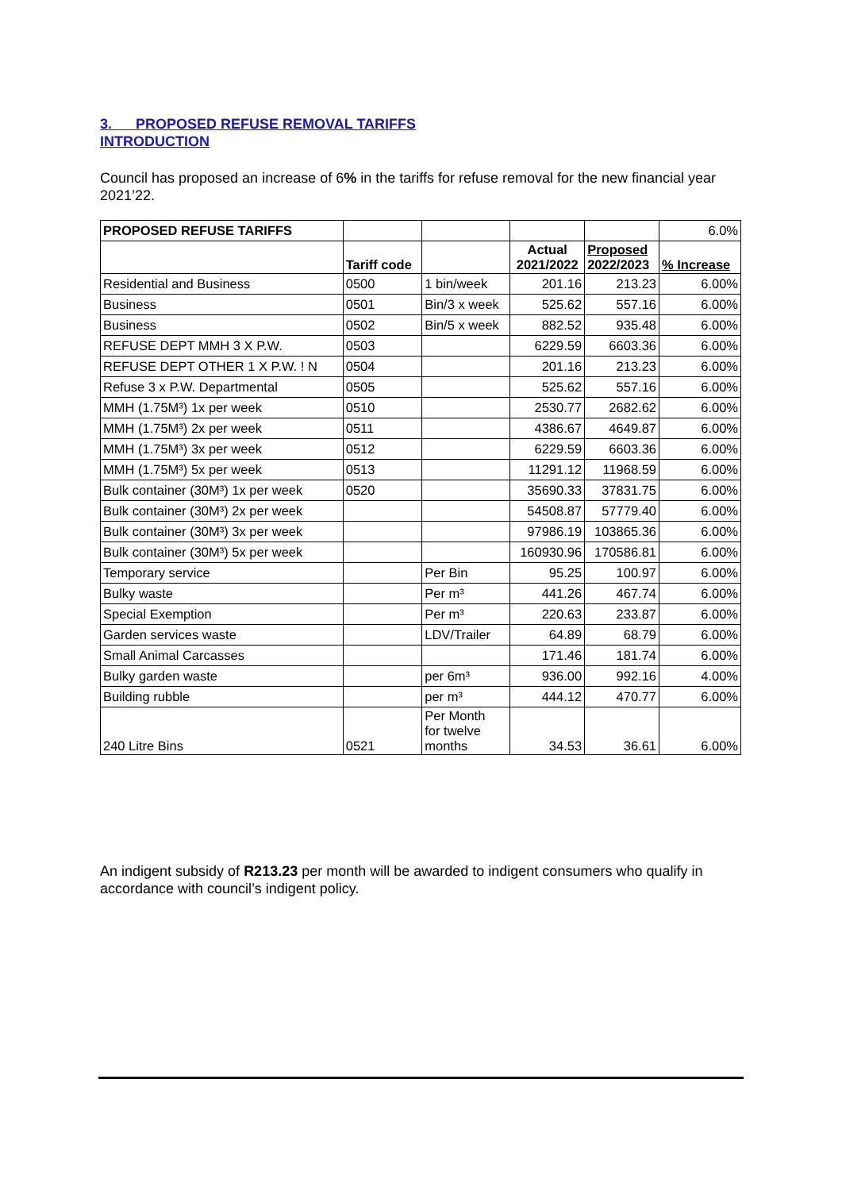3. PROPOSED REFUSE REMOVAL TARIFFS
INTRODUCTION
Council has proposed an increase of 6% in the tariffs for refuse removal for the new financial year 2021’22.
| PROPOSED REFUSE TARIFFS | | | | | 6.0% |
| | Tariff code | | Actual 2021/2022 | Proposed 2022/2023 | % Increase |
| Residential and Business | 0500 | 1 bin/week | 201.16 | 213.23 | 6.00% |
| Business | 0501 | Bin/3 x week | 525.62 | 557.16 | 6.00% |
| Business | 0502 | Bin/5 x week | 882.52 | 935.48 | 6.00% |
| REFUSE DEPT MMH 3 X P.W. | 0503 | | 6229.59 | 6603.36 | 6.00% |
| REFUSE DEPT OTHER 1 X P.W. ! N | 0504 | | 201.16 | 213.23 | 6.00% |
| Refuse 3 x P.W. Departmental | 0505 | | 525.62 | 557.16 | 6.00% |
| MMH (1.75M³) 1x per week | 0510 | | 2530.77 | 2682.62 | 6.00% |
| MMH (1.75M³) 2x per week | 0511 | | 4386.67 | 4649.87 | 6.00% |
| MMH (1.75M³) 3x per week | 0512 | | 6229.59 | 6603.36 | 6.00% |
| MMH (1.75M³) 5x per week | 0513 | | 11291.12 | 11968.59 | 6.00% |
| Bulk container (30M³) 1x per week | 0520 | | 35690.33 | 37831.75 | 6.00% |
| Bulk container (30M³) 2x per week | | | 54508.87 | 57779.40 | 6.00% |
| Bulk container (30M³) 3x per week | | | 97986.19 | 103865.36 | 6.00% |
| Bulk container (30M³) 5x per week | | | 160930.96 | 170586.81 | 6.00% |
| Temporary service | | Per Bin | 95.25 | 100.97 | 6.00% |
| Bulky waste | | Per m³ | 441.26 | 467.74 | 6.00% |
| Special Exemption | | Per m³ | 220.63 | 233.87 | 6.00% |
| Garden services waste | | LDV/Trailer | 64.89 | 68.79 | 6.00% |
| Small Animal Carcasses | | | 171.46 | 181.74 | 6.00% |
| Bulky garden waste | | per 6m³ | 936.00 | 992.16 | 4.00% |
| Building rubble | | per m³ | 444.12 | 470.77 | 6.00% |
| 240 Litre Bins | 0521 | Per Month for twelve months | 34.53 | 36.61 | 6.00% |
An indigent subsidy of R213.23 per month will be awarded to indigent consumers who qualify in accordance with council’s indigent policy.